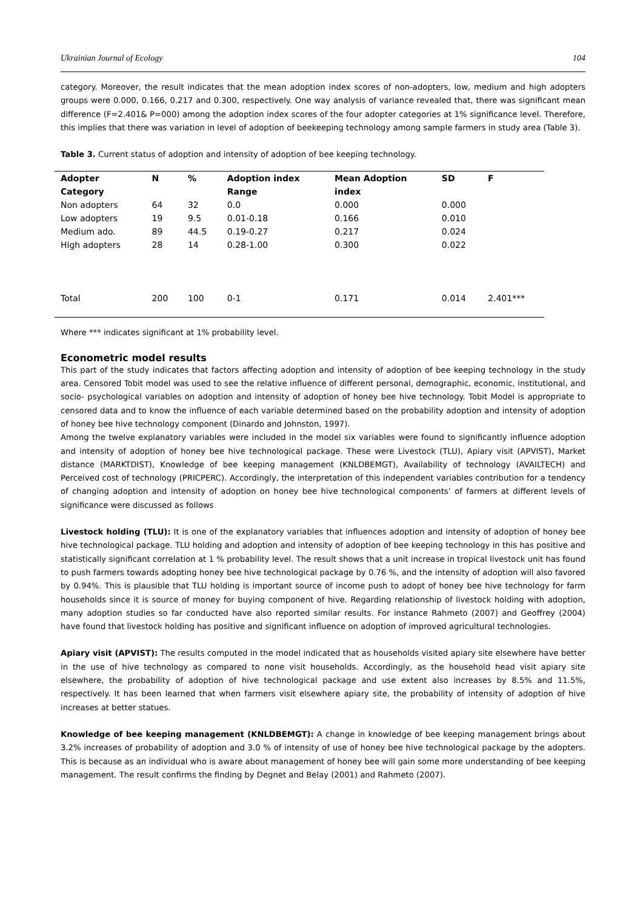Ukrainian Journal of Ecology 104
category. Moreover, the result indicates that the mean adoption index scores of non-adopters, low, medium and high adopters groups were 0.000, 0.166, 0.217 and 0.300, respectively. One way analysis of variance revealed that, there was significant mean difference (F=2.401& P=000) among the adoption index scores of the four adopter categories at 1% significance level. Therefore, this implies that there was variation in level of adoption of beekeeping technology among sample farmers in study area (Table 3).
Table 3. Current status of adoption and intensity of adoption of bee keeping technology.
| Adopter Category | N | % | Adoption index Range | Mean Adoption index | SD | F |
| --- | --- | --- | --- | --- | --- | --- |
| Non adopters | 64 | 32 | 0.0 | 0.000 | 0.000 | |
| Low adopters | 19 | 9.5 | 0.01-0.18 | 0.166 | 0.010 | |
| Medium ado. | 89 | 44.5 | 0.19-0.27 | 0.217 | 0.024 | |
| High adopters | 28 | 14 | 0.28-1.00 | 0.300 | 0.022 | |
| Total | 200 | 100 | 0-1 | 0.171 | 0.014 | 2.401*** |
Where *** indicates significant at 1% probability level.
Econometric model results
This part of the study indicates that factors affecting adoption and intensity of adoption of bee keeping technology in the study area. Censored Tobit model was used to see the relative influence of different personal, demographic, economic, institutional, and socio- psychological variables on adoption and intensity of adoption of honey bee hive technology. Tobit Model is appropriate to censored data and to know the influence of each variable determined based on the probability adoption and intensity of adoption of honey bee hive technology component (Dinardo and Johnston, 1997).
Among the twelve explanatory variables were included in the model six variables were found to significantly influence adoption and intensity of adoption of honey bee hive technological package. These were Livestock (TLU), Apiary visit (APVIST), Market distance (MARKTDIST), Knowledge of bee keeping management (KNLDBEMGT), Availability of technology (AVAILTECH) and Perceived cost of technology (PRICPERC). Accordingly, the interpretation of this independent variables contribution for a tendency of changing adoption and intensity of adoption on honey bee hive technological components’ of farmers at different levels of significance were discussed as follows
Livestock holding (TLU): It is one of the explanatory variables that influences adoption and intensity of adoption of honey bee hive technological package. TLU holding and adoption and intensity of adoption of bee keeping technology in this has positive and statistically significant correlation at 1 % probability level. The result shows that a unit increase in tropical livestock unit has found to push farmers towards adopting honey bee hive technological package by 0.76 %, and the intensity of adoption will also favored by 0.94%. This is plausible that TLU holding is important source of income push to adopt of honey bee hive technology for farm households since it is source of money for buying component of hive. Regarding relationship of livestock holding with adoption, many adoption studies so far conducted have also reported similar results. For instance Rahmeto (2007) and Geoffrey (2004) have found that livestock holding has positive and significant influence on adoption of improved agricultural technologies.
Apiary visit (APVIST): The results computed in the model indicated that as households visited apiary site elsewhere have better in the use of hive technology as compared to none visit households. Accordingly, as the household head visit apiary site elsewhere, the probability of adoption of hive technological package and use extent also increases by 8.5% and 11.5%, respectively. It has been learned that when farmers visit elsewhere apiary site, the probability of intensity of adoption of hive increases at better statues.
Knowledge of bee keeping management (KNLDBEMGT): A change in knowledge of bee keeping management brings about 3.2% increases of probability of adoption and 3.0 % of intensity of use of honey bee hive technological package by the adopters. This is because as an individual who is aware about management of honey bee will gain some more understanding of bee keeping management. The result confirms the finding by Degnet and Belay (2001) and Rahmeto (2007).